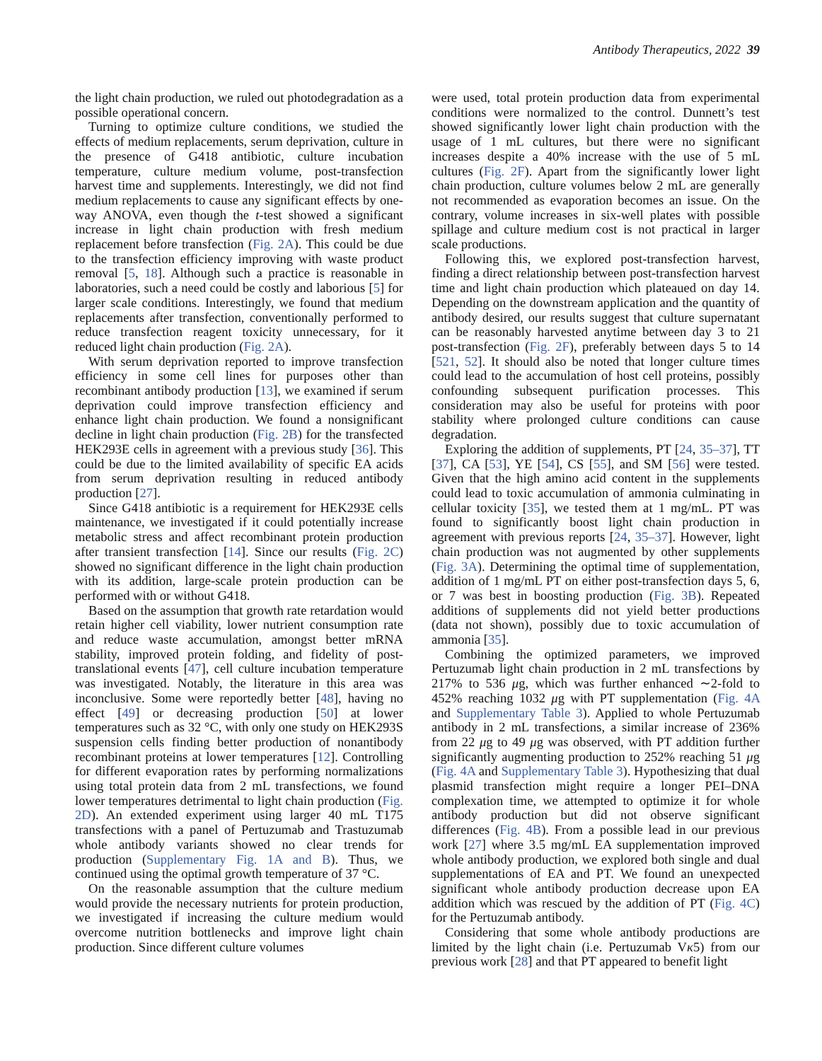Antibody Therapeutics, 2022 39
the light chain production, we ruled out photodegradation as a possible operational concern.
Turning to optimize culture conditions, we studied the effects of medium replacements, serum deprivation, culture in the presence of G418 antibiotic, culture incubation temperature, culture medium volume, post-transfection harvest time and supplements. Interestingly, we did not find medium replacements to cause any significant effects by one-way ANOVA, even though the t-test showed a significant increase in light chain production with fresh medium replacement before transfection (Fig. 2A). This could be due to the transfection efficiency improving with waste product removal [5, 18]. Although such a practice is reasonable in laboratories, such a need could be costly and laborious [5] for larger scale conditions. Interestingly, we found that medium replacements after transfection, conventionally performed to reduce transfection reagent toxicity unnecessary, for it reduced light chain production (Fig. 2A).
With serum deprivation reported to improve transfection efficiency in some cell lines for purposes other than recombinant antibody production [13], we examined if serum deprivation could improve transfection efficiency and enhance light chain production. We found a nonsignificant decline in light chain production (Fig. 2B) for the transfected HEK293E cells in agreement with a previous study [36]. This could be due to the limited availability of specific EA acids from serum deprivation resulting in reduced antibody production [27].
Since G418 antibiotic is a requirement for HEK293E cells maintenance, we investigated if it could potentially increase metabolic stress and affect recombinant protein production after transient transfection [14]. Since our results (Fig. 2C) showed no significant difference in the light chain production with its addition, large-scale protein production can be performed with or without G418.
Based on the assumption that growth rate retardation would retain higher cell viability, lower nutrient consumption rate and reduce waste accumulation, amongst better mRNA stability, improved protein folding, and fidelity of post-translational events [47], cell culture incubation temperature was investigated. Notably, the literature in this area was inconclusive. Some were reportedly better [48], having no effect [49] or decreasing production [50] at lower temperatures such as 32 °C, with only one study on HEK293S suspension cells finding better production of nonantibody recombinant proteins at lower temperatures [12]. Controlling for different evaporation rates by performing normalizations using total protein data from 2 mL transfections, we found lower temperatures detrimental to light chain production (Fig. 2D). An extended experiment using larger 40 mL T175 transfections with a panel of Pertuzumab and Trastuzumab whole antibody variants showed no clear trends for production (Supplementary Fig. 1A and B). Thus, we continued using the optimal growth temperature of 37 °C.
On the reasonable assumption that the culture medium would provide the necessary nutrients for protein production, we investigated if increasing the culture medium would overcome nutrition bottlenecks and improve light chain production. Since different culture volumes
were used, total protein production data from experimental conditions were normalized to the control. Dunnett’s test showed significantly lower light chain production with the usage of 1 mL cultures, but there were no significant increases despite a 40% increase with the use of 5 mL cultures (Fig. 2F). Apart from the significantly lower light chain production, culture volumes below 2 mL are generally not recommended as evaporation becomes an issue. On the contrary, volume increases in six-well plates with possible spillage and culture medium cost is not practical in larger scale productions.
Following this, we explored post-transfection harvest, finding a direct relationship between post-transfection harvest time and light chain production which plateaued on day 14. Depending on the downstream application and the quantity of antibody desired, our results suggest that culture supernatant can be reasonably harvested anytime between day 3 to 21 post-transfection (Fig. 2F), preferably between days 5 to 14 [521, 52]. It should also be noted that longer culture times could lead to the accumulation of host cell proteins, possibly confounding subsequent purification processes. This consideration may also be useful for proteins with poor stability where prolonged culture conditions can cause degradation.
Exploring the addition of supplements, PT [24, 35–37], TT [37], CA [53], YE [54], CS [55], and SM [56] were tested. Given that the high amino acid content in the supplements could lead to toxic accumulation of ammonia culminating in cellular toxicity [35], we tested them at 1 mg/mL. PT was found to significantly boost light chain production in agreement with previous reports [24, 35–37]. However, light chain production was not augmented by other supplements (Fig. 3A). Determining the optimal time of supplementation, addition of 1 mg/mL PT on either post-transfection days 5, 6, or 7 was best in boosting production (Fig. 3B). Repeated additions of supplements did not yield better productions (data not shown), possibly due to toxic accumulation of ammonia [35].
Combining the optimized parameters, we improved Pertuzumab light chain production in 2 mL transfections by 217% to 536 μg, which was further enhanced ∼2-fold to 452% reaching 1032 μg with PT supplementation (Fig. 4A and Supplementary Table 3). Applied to whole Pertuzumab antibody in 2 mL transfections, a similar increase of 236% from 22 μg to 49 μg was observed, with PT addition further significantly augmenting production to 252% reaching 51 μg (Fig. 4A and Supplementary Table 3). Hypothesizing that dual plasmid transfection might require a longer PEI–DNA complexation time, we attempted to optimize it for whole antibody production but did not observe significant differences (Fig. 4B). From a possible lead in our previous work [27] where 3.5 mg/mL EA supplementation improved whole antibody production, we explored both single and dual supplementations of EA and PT. We found an unexpected significant whole antibody production decrease upon EA addition which was rescued by the addition of PT (Fig. 4C) for the Pertuzumab antibody.
Considering that some whole antibody productions are limited by the light chain (i.e. Pertuzumab Vκ5) from our previous work [28] and that PT appeared to benefit light